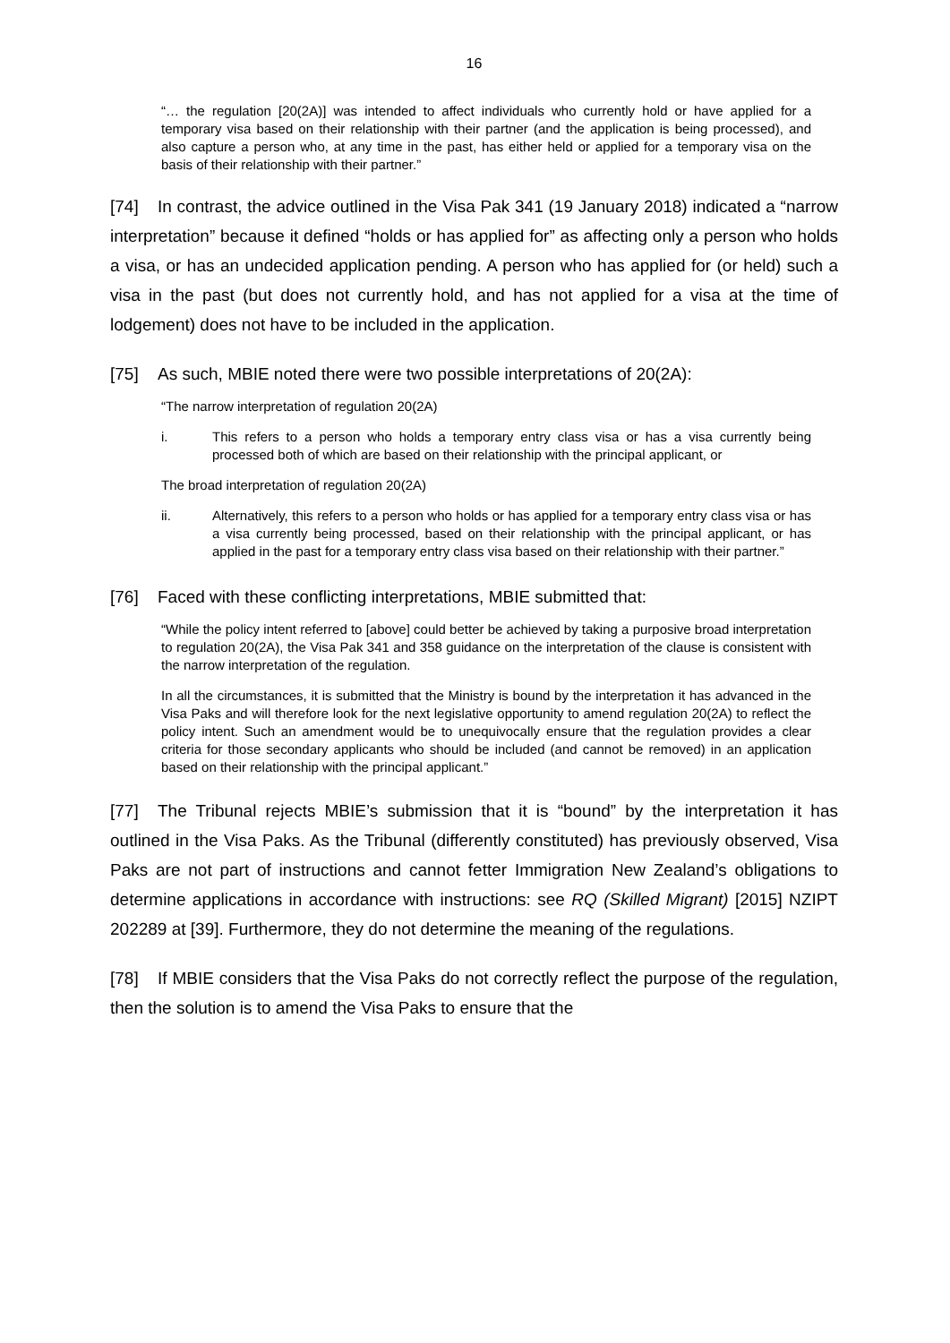16
“… the regulation [20(2A)] was intended to affect individuals who currently hold or have applied for a temporary visa based on their relationship with their partner (and the application is being processed), and also capture a person who, at any time in the past, has either held or applied for a temporary visa on the basis of their relationship with their partner.”
[74] In contrast, the advice outlined in the Visa Pak 341 (19 January 2018) indicated a “narrow interpretation” because it defined “holds or has applied for” as affecting only a person who holds a visa, or has an undecided application pending. A person who has applied for (or held) such a visa in the past (but does not currently hold, and has not applied for a visa at the time of lodgement) does not have to be included in the application.
[75] As such, MBIE noted there were two possible interpretations of 20(2A):
“The narrow interpretation of regulation 20(2A)
i. This refers to a person who holds a temporary entry class visa or has a visa currently being processed both of which are based on their relationship with the principal applicant, or
The broad interpretation of regulation 20(2A)
ii. Alternatively, this refers to a person who holds or has applied for a temporary entry class visa or has a visa currently being processed, based on their relationship with the principal applicant, or has applied in the past for a temporary entry class visa based on their relationship with their partner.”
[76] Faced with these conflicting interpretations, MBIE submitted that:
“While the policy intent referred to [above] could better be achieved by taking a purposive broad interpretation to regulation 20(2A), the Visa Pak 341 and 358 guidance on the interpretation of the clause is consistent with the narrow interpretation of the regulation.
In all the circumstances, it is submitted that the Ministry is bound by the interpretation it has advanced in the Visa Paks and will therefore look for the next legislative opportunity to amend regulation 20(2A) to reflect the policy intent. Such an amendment would be to unequivocally ensure that the regulation provides a clear criteria for those secondary applicants who should be included (and cannot be removed) in an application based on their relationship with the principal applicant.”
[77] The Tribunal rejects MBIE’s submission that it is “bound” by the interpretation it has outlined in the Visa Paks. As the Tribunal (differently constituted) has previously observed, Visa Paks are not part of instructions and cannot fetter Immigration New Zealand’s obligations to determine applications in accordance with instructions: see RQ (Skilled Migrant) [2015] NZIPT 202289 at [39]. Furthermore, they do not determine the meaning of the regulations.
[78] If MBIE considers that the Visa Paks do not correctly reflect the purpose of the regulation, then the solution is to amend the Visa Paks to ensure that the